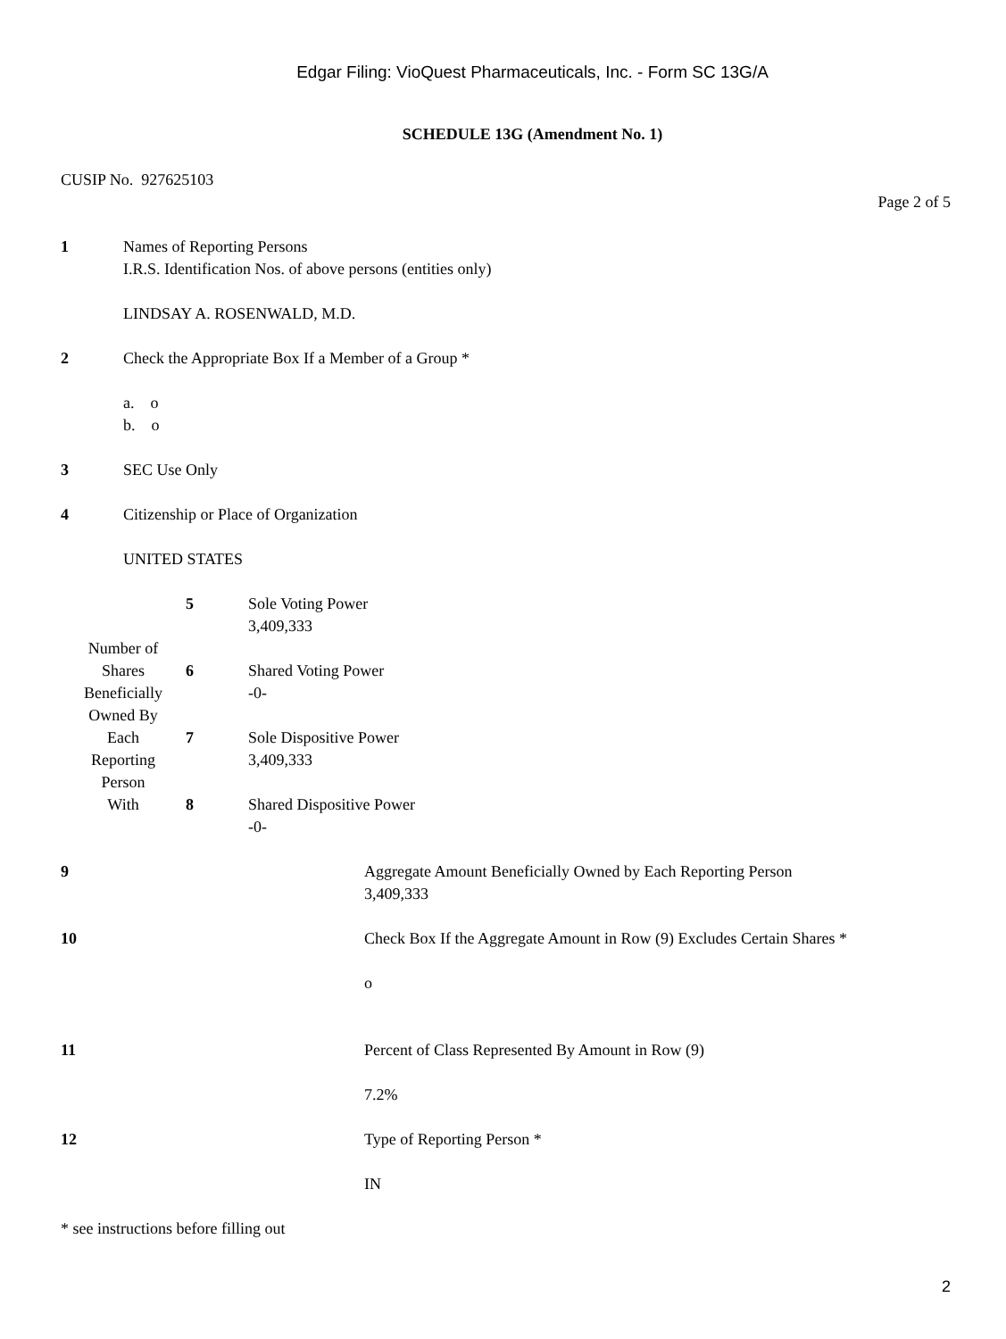Edgar Filing: VioQuest Pharmaceuticals, Inc. - Form SC 13G/A
SCHEDULE 13G (Amendment No. 1)
CUSIP No. 927625103
Page 2 of 5
| 1 | Names of Reporting Persons I.R.S. Identification Nos. of above persons (entities only) LINDSAY A. ROSENWALD, M.D. |
| 2 | Check the Appropriate Box If a Member of a Group * a. o b. o |
| 3 | SEC Use Only |
| 4 | Citizenship or Place of Organization UNITED STATES |
| Number of Shares Beneficially Owned By Each Reporting Person With | 5 | Sole Voting Power 3,409,333 |
| | 6 | Shared Voting Power -0- |
| | 7 | Sole Dispositive Power 3,409,333 |
| | 8 | Shared Dispositive Power -0- |
| 9 | Aggregate Amount Beneficially Owned by Each Reporting Person 3,409,333 |
| 10 | Check Box If the Aggregate Amount in Row (9) Excludes Certain Shares * o |
| 11 | Percent of Class Represented By Amount in Row (9) 7.2% |
| 12 | Type of Reporting Person * IN |
* see instructions before filling out
2